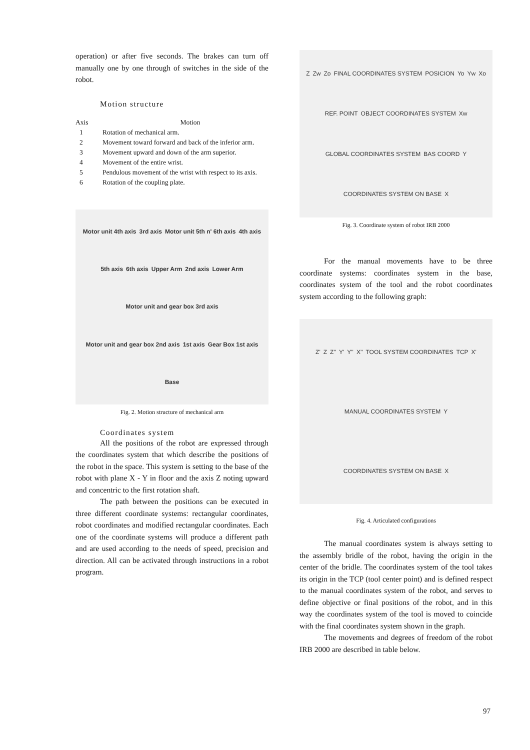operation) or after five seconds. The brakes can turn off manually one by one through of switches in the side of the robot.
Motion structure
| Axis | Motion |
| --- | --- |
| 1 | Rotation of mechanical arm. |
| 2 | Movement toward forward and back of the inferior arm. |
| 3 | Movement upward and down of the arm superior. |
| 4 | Movement of the entire wrist. |
| 5 | Pendulous movement of the wrist with respect to its axis. |
| 6 | Rotation of the coupling plate. |
Motor unit 4th axis 3rd axis Motor unit 5th n' 6th axis 4th axis 5th axis 6th axis Upper Arm 2nd axis Lower Arm Motor unit and gear box 3rd axis Motor unit and gear box 2nd axis 1st axis Gear Box 1st axis Base
Fig. 2. Motion structure of mechanical arm
Coordinates system
All the positions of the robot are expressed through the coordinates system that which describe the positions of the robot in the space. This system is setting to the base of the robot with plane X - Y in floor and the axis Z noting upward and concentric to the first rotation shaft.
The path between the positions can be executed in three different coordinate systems: rectangular coordinates, robot coordinates and modified rectangular coordinates. Each one of the coordinate systems will produce a different path and are used according to the needs of speed, precision and direction. All can be activated through instructions in a robot program.
Z Zw Zo FINAL COORDINATES SYSTEM POSICION Yo Yw Xo REF. POINT OBJECT COORDINATES SYSTEM Xw GLOBAL COORDINATES SYSTEM BAS COORD Y COORDINATES SYSTEM ON BASE X
Fig. 3. Coordinate system of robot IRB 2000
For the manual movements have to be three coordinate systems: coordinates system in the base, coordinates system of the tool and the robot coordinates system according to the following graph:
Z' Z Z'' Y' Y'' X'' TOOL SYSTEM COORDINATES TCP X' MANUAL COORDINATES SYSTEM Y COORDINATES SYSTEM ON BASE X
Fig. 4. Articulated configurations
The manual coordinates system is always setting to the assembly bridle of the robot, having the origin in the center of the bridle. The coordinates system of the tool takes its origin in the TCP (tool center point) and is defined respect to the manual coordinates system of the robot, and serves to define objective or final positions of the robot, and in this way the coordinates system of the tool is moved to coincide with the final coordinates system shown in the graph.
The movements and degrees of freedom of the robot IRB 2000 are described in table below.
97